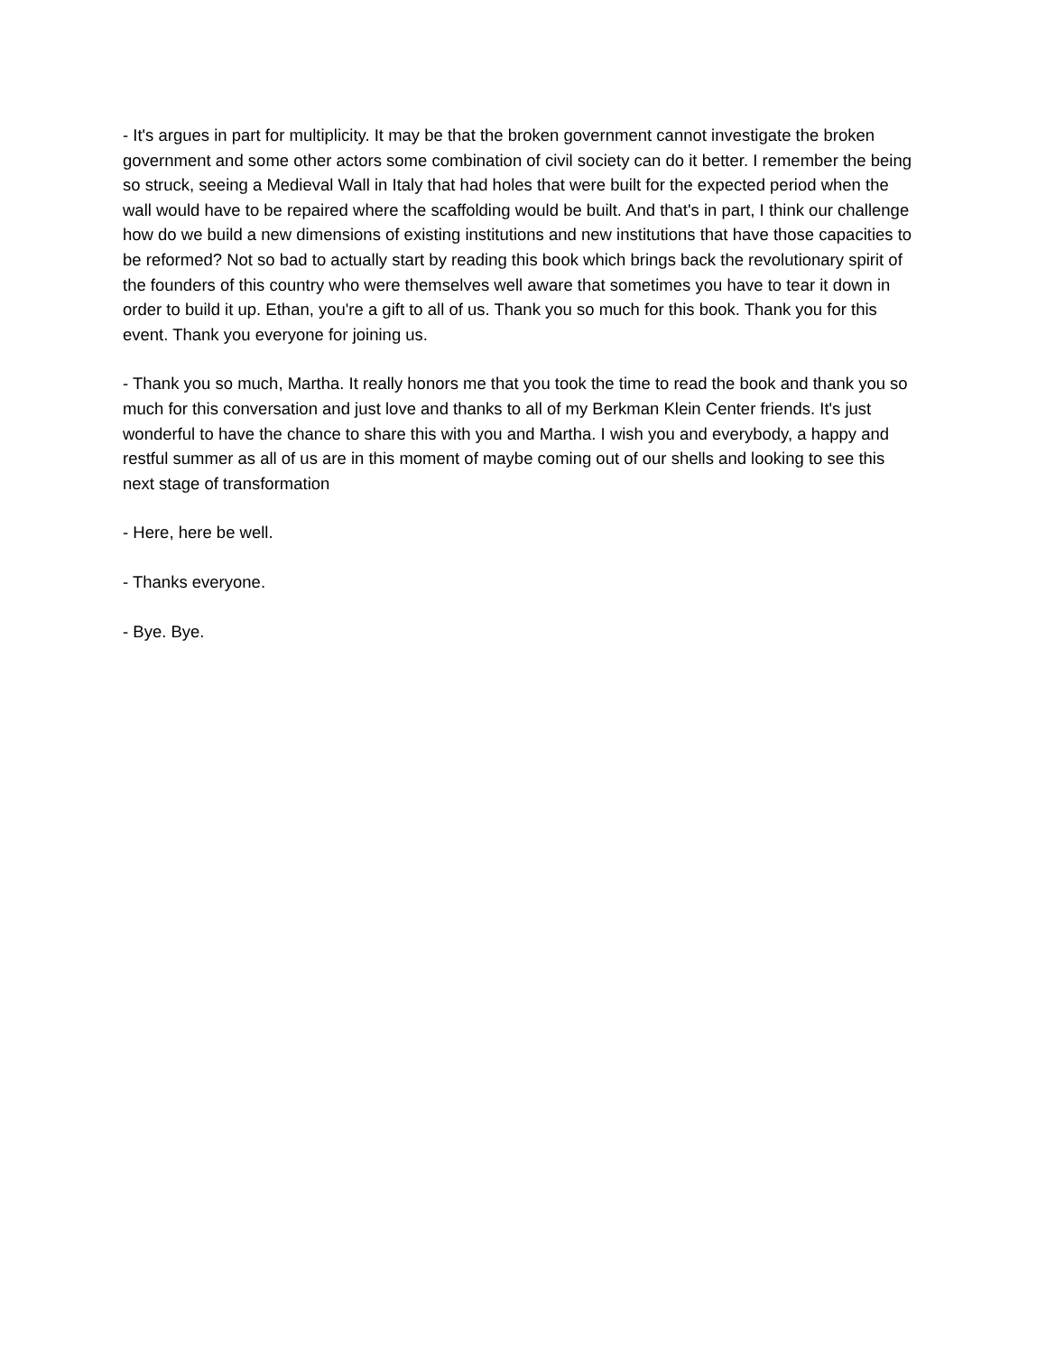- It's argues in part for multiplicity. It may be that the broken government cannot investigate the broken government and some other actors some combination of civil society can do it better. I remember the being so struck, seeing a Medieval Wall in Italy that had holes that were built for the expected period when the wall would have to be repaired where the scaffolding would be built. And that's in part, I think our challenge how do we build a new dimensions of existing institutions and new institutions that have those capacities to be reformed? Not so bad to actually start by reading this book which brings back the revolutionary spirit of the founders of this country who were themselves well aware that sometimes you have to tear it down in order to build it up. Ethan, you're a gift to all of us. Thank you so much for this book. Thank you for this event. Thank you everyone for joining us.
- Thank you so much, Martha. It really honors me that you took the time to read the book and thank you so much for this conversation and just love and thanks to all of my Berkman Klein Center friends. It's just wonderful to have the chance to share this with you and Martha. I wish you and everybody, a happy and restful summer as all of us are in this moment of maybe coming out of our shells and looking to see this next stage of transformation
- Here, here be well.
- Thanks everyone.
- Bye. Bye.